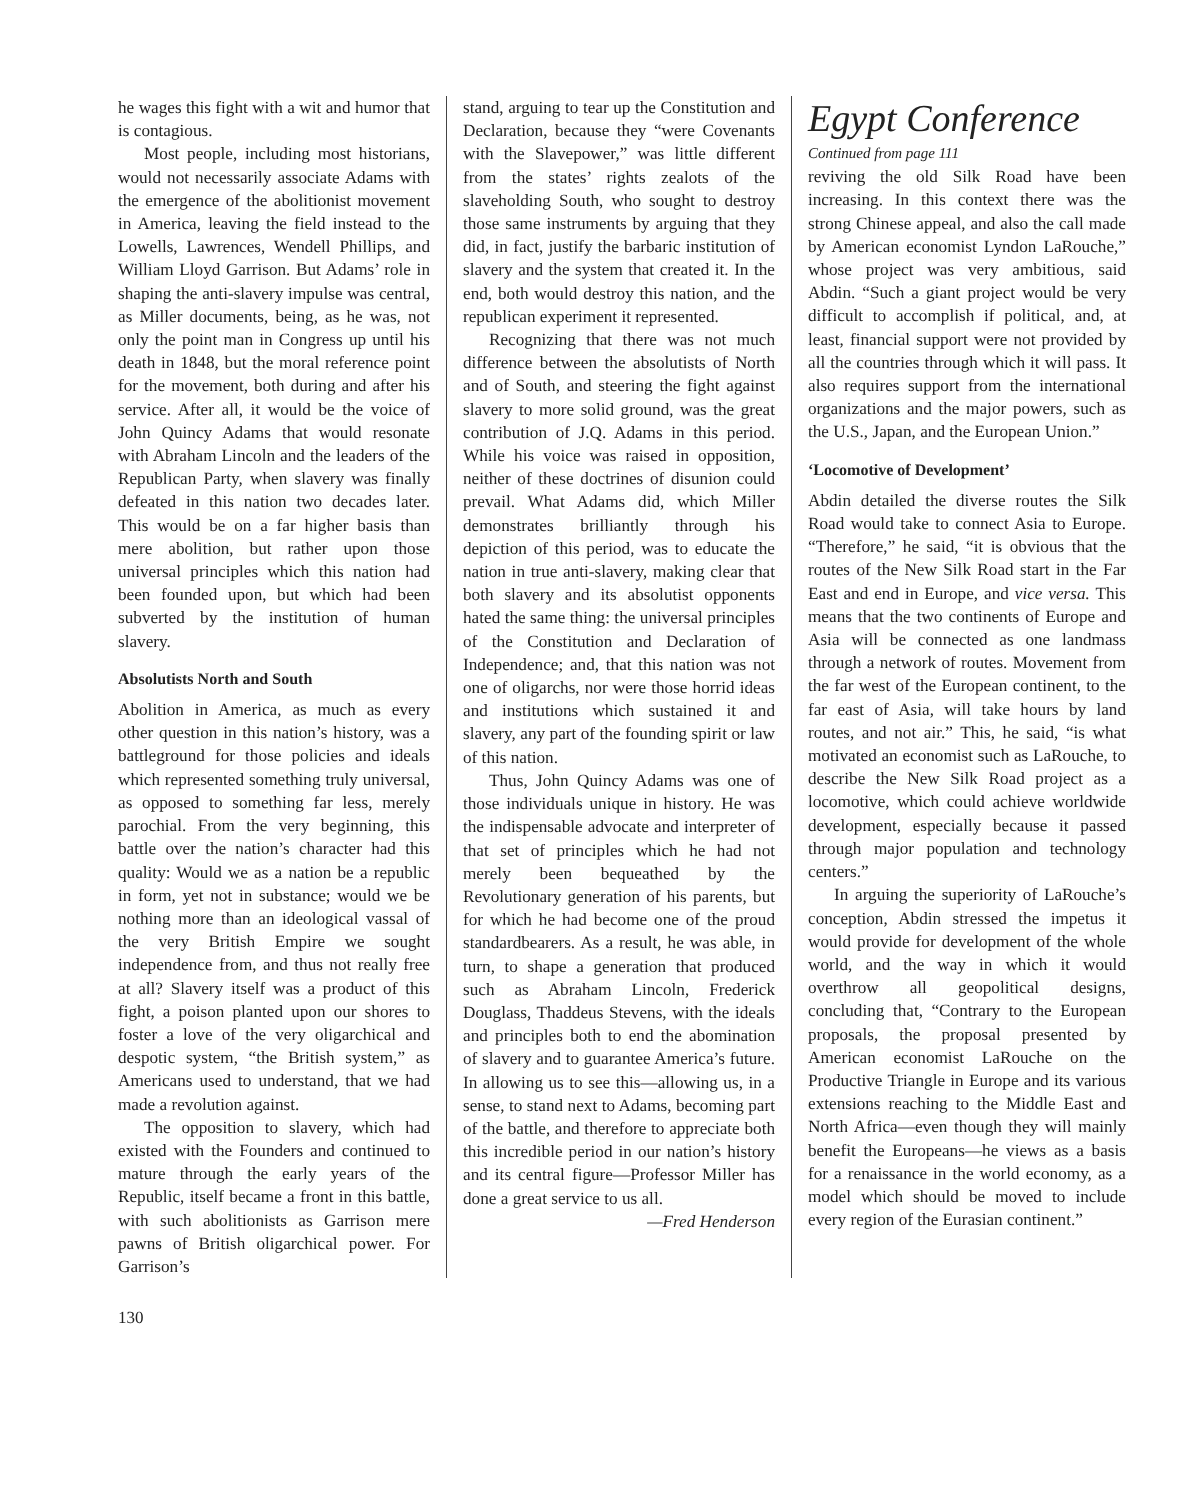he wages this fight with a wit and humor that is contagious.
Most people, including most historians, would not necessarily associate Adams with the emergence of the abolitionist movement in America, leaving the field instead to the Lowells, Lawrences, Wendell Phillips, and William Lloyd Garrison. But Adams’ role in shaping the anti-slavery impulse was central, as Miller documents, being, as he was, not only the point man in Congress up until his death in 1848, but the moral reference point for the movement, both during and after his service. After all, it would be the voice of John Quincy Adams that would resonate with Abraham Lincoln and the leaders of the Republican Party, when slavery was finally defeated in this nation two decades later. This would be on a far higher basis than mere abolition, but rather upon those universal principles which this nation had been founded upon, but which had been subverted by the institution of human slavery.
Absolutists North and South
Abolition in America, as much as every other question in this nation’s history, was a battleground for those policies and ideals which represented something truly universal, as opposed to something far less, merely parochial. From the very beginning, this battle over the nation’s character had this quality: Would we as a nation be a republic in form, yet not in substance; would we be nothing more than an ideological vassal of the very British Empire we sought independence from, and thus not really free at all? Slavery itself was a product of this fight, a poison planted upon our shores to foster a love of the very oligarchical and despotic system, “the British system,” as Americans used to understand, that we had made a revolution against.
The opposition to slavery, which had existed with the Founders and continued to mature through the early years of the Republic, itself became a front in this battle, with such abolitionists as Garrison mere pawns of British oligarchical power. For Garrison’s
stand, arguing to tear up the Constitution and Declaration, because they “were Covenants with the Slavepower,” was little different from the states’ rights zealots of the slaveholding South, who sought to destroy those same instruments by arguing that they did, in fact, justify the barbaric institution of slavery and the system that created it. In the end, both would destroy this nation, and the republican experiment it represented.
Recognizing that there was not much difference between the absolutists of North and of South, and steering the fight against slavery to more solid ground, was the great contribution of J.Q. Adams in this period. While his voice was raised in opposition, neither of these doctrines of disunion could prevail. What Adams did, which Miller demonstrates brilliantly through his depiction of this period, was to educate the nation in true anti-slavery, making clear that both slavery and its absolutist opponents hated the same thing: the universal principles of the Constitution and Declaration of Independence; and, that this nation was not one of oligarchs, nor were those horrid ideas and institutions which sustained it and slavery, any part of the founding spirit or law of this nation.
Thus, John Quincy Adams was one of those individuals unique in history. He was the indispensable advocate and interpreter of that set of principles which he had not merely been bequeathed by the Revolutionary generation of his parents, but for which he had become one of the proud standardbearers. As a result, he was able, in turn, to shape a generation that produced such as Abraham Lincoln, Frederick Douglass, Thaddeus Stevens, with the ideals and principles both to end the abomination of slavery and to guarantee America’s future. In allowing us to see this—allowing us, in a sense, to stand next to Adams, becoming part of the battle, and therefore to appreciate both this incredible period in our nation’s history and its central figure—Professor Miller has done a great service to us all.
—Fred Henderson
Egypt Conference
Continued from page 111
reviving the old Silk Road have been increasing. In this context there was the strong Chinese appeal, and also the call made by American economist Lyndon LaRouche,” whose project was very ambitious, said Abdin. “Such a giant project would be very difficult to accomplish if political, and, at least, financial support were not provided by all the countries through which it will pass. It also requires support from the international organizations and the major powers, such as the U.S., Japan, and the European Union.”
‘Locomotive of Development’
Abdin detailed the diverse routes the Silk Road would take to connect Asia to Europe. “Therefore,” he said, “it is obvious that the routes of the New Silk Road start in the Far East and end in Europe, and vice versa. This means that the two continents of Europe and Asia will be connected as one landmass through a network of routes. Movement from the far west of the European continent, to the far east of Asia, will take hours by land routes, and not air.” This, he said, “is what motivated an economist such as LaRouche, to describe the New Silk Road project as a locomotive, which could achieve worldwide development, especially because it passed through major population and technology centers.”
In arguing the superiority of LaRouche’s conception, Abdin stressed the impetus it would provide for development of the whole world, and the way in which it would overthrow all geopolitical designs, concluding that, “Contrary to the European proposals, the proposal presented by American economist LaRouche on the Productive Triangle in Europe and its various extensions reaching to the Middle East and North Africa—even though they will mainly benefit the Europeans—he views as a basis for a renaissance in the world economy, as a model which should be moved to include every region of the Eurasian continent.”
130